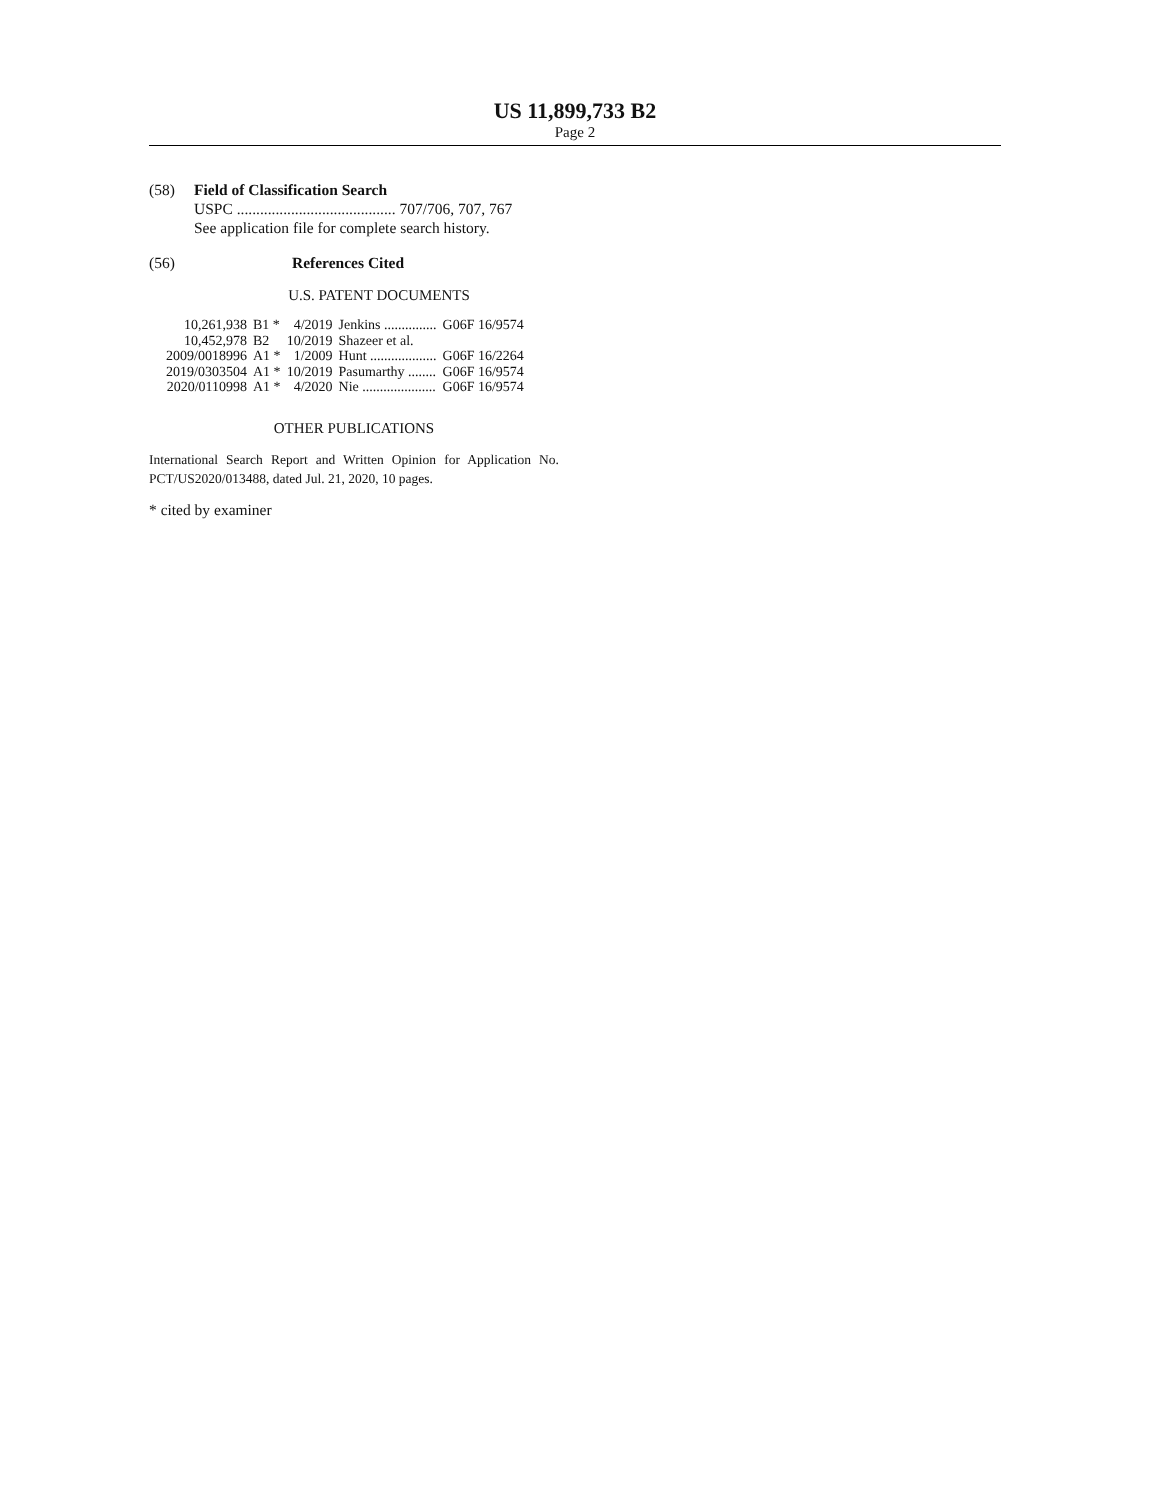US 11,899,733 B2
Page 2
(58) Field of Classification Search
USPC ......................................... 707/706, 707, 767
See application file for complete search history.
(56) References Cited
U.S. PATENT DOCUMENTS
| 10,261,938 | B1 * | 4/2019 | Jenkins ............... | G06F 16/9574 |
| 10,452,978 | B2 | 10/2019 | Shazeer et al. | |
| 2009/0018996 | A1 * | 1/2009 | Hunt ................... | G06F 16/2264 |
| 2019/0303504 | A1 * | 10/2019 | Pasumarthy ........ | G06F 16/9574 |
| 2020/0110998 | A1 * | 4/2020 | Nie ..................... | G06F 16/9574 |
OTHER PUBLICATIONS
International Search Report and Written Opinion for Application No. PCT/US2020/013488, dated Jul. 21, 2020, 10 pages.
* cited by examiner